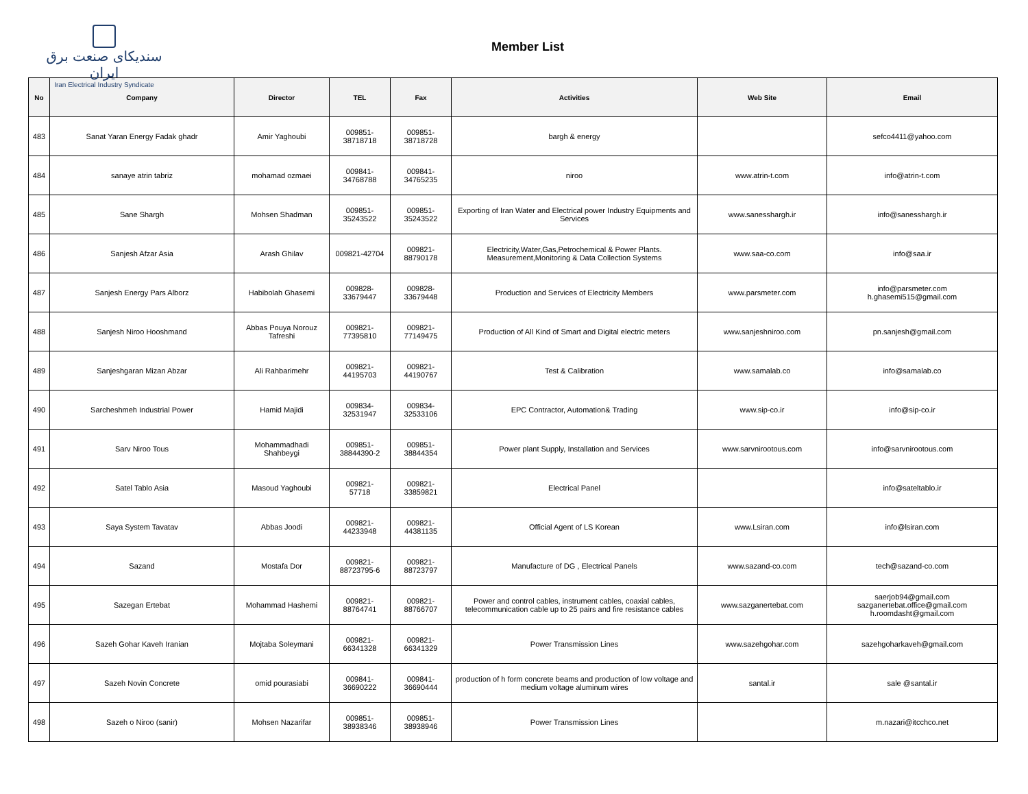سندیکای صنعت برق ایران
Iran Electrical Industry Syndicate
Member List
| No | Company | Director | TEL | Fax | Activities | Web Site | Email |
| --- | --- | --- | --- | --- | --- | --- | --- |
| 483 | Sanat Yaran Energy Fadak ghadr | Amir Yaghoubi | 009851- 38718718 | 009851- 38718728 | bargh & energy | | sefco4411@yahoo.com |
| 484 | sanaye atrin tabriz | mohamad ozmaei | 009841- 34768788 | 009841- 34765235 | niroo | www.atrin-t.com | info@atrin-t.com |
| 485 | Sane Shargh | Mohsen Shadman | 009851- 35243522 | 009851- 35243522 | Exporting of Iran Water and Electrical power Industry Equipments and Services | www.sanesshargh.ir | info@sanesshargh.ir |
| 486 | Sanjesh Afzar Asia | Arash Ghilav | 009821-42704 | 009821- 88790178 | Electricity,Water,Gas,Petrochemical & Power Plants. Measurement,Monitoring & Data Collection Systems | www.saa-co.com | info@saa.ir |
| 487 | Sanjesh Energy Pars Alborz | Habibolah Ghasemi | 009828- 33679447 | 009828- 33679448 | Production and Services of Electricity Members | www.parsmeter.com | info@parsmeter.com h.ghasemi515@gmail.com |
| 488 | Sanjesh Niroo Hooshmand | Abbas Pouya Norouz Tafreshi | 009821- 77395810 | 009821- 77149475 | Production of All Kind of Smart and Digital electric meters | www.sanjeshniroo.com | pn.sanjesh@gmail.com |
| 489 | Sanjeshgaran Mizan Abzar | Ali Rahbarimehr | 009821- 44195703 | 009821- 44190767 | Test & Calibration | www.samalab.co | info@samalab.co |
| 490 | Sarcheshmeh Industrial Power | Hamid Majidi | 009834- 32531947 | 009834- 32533106 | EPC Contractor, Automation& Trading | www.sip-co.ir | info@sip-co.ir |
| 491 | Sarv Niroo Tous | Mohammadhadi Shahbeygi | 009851- 38844390-2 | 009851- 38844354 | Power plant Supply, Installation and Services | www.sarvnirootous.com | info@sarvnirootous.com |
| 492 | Satel Tablo Asia | Masoud Yaghoubi | 009821- 57718 | 009821- 33859821 | Electrical Panel | | info@sateltablo.ir |
| 493 | Saya System Tavatav | Abbas Joodi | 009821- 44233948 | 009821- 44381135 | Official Agent of LS Korean | www.Lsiran.com | info@lsiran.com |
| 494 | Sazand | Mostafa Dor | 009821- 88723795-6 | 009821- 88723797 | Manufacture of DG , Electrical Panels | www.sazand-co.com | tech@sazand-co.com |
| 495 | Sazegan Ertebat | Mohammad Hashemi | 009821- 88764741 | 009821- 88766707 | Power and control cables, instrument cables, coaxial cables, telecommunication cable up to 25 pairs and fire resistance cables | www.sazganertebat.com | saerjob94@gmail.com sazganertebat.office@gmail.com h.roomdasht@gmail.com |
| 496 | Sazeh Gohar Kaveh Iranian | Mojtaba Soleymani | 009821- 66341328 | 009821- 66341329 | Power Transmission Lines | www.sazehgohar.com | sazehgoharkaveh@gmail.com |
| 497 | Sazeh Novin Concrete | omid pourasiabi | 009841- 36690222 | 009841- 36690444 | production of h form concrete beams and production of low voltage and medium voltage aluminum wires | santal.ir | sale @santal.ir |
| 498 | Sazeh o Niroo (sanir) | Mohsen Nazarifar | 009851- 38938346 | 009851- 38938946 | Power Transmission Lines | | m.nazari@itcchco.net |